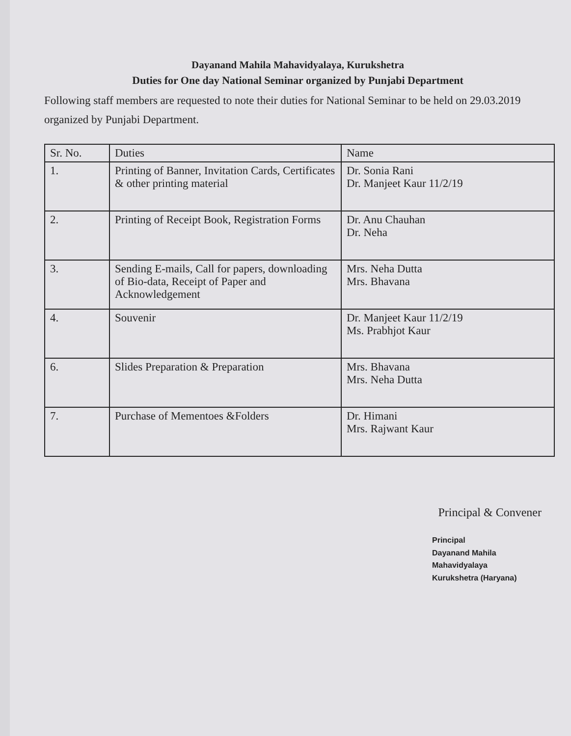Dayanand Mahila Mahavidyalaya, Kurukshetra
Duties for One day National Seminar organized by Punjabi Department
Following staff members are requested to note their duties for National Seminar to be held on 29.03.2019 organized by Punjabi Department.
| Sr. No. | Duties | Name |
| --- | --- | --- |
| 1. | Printing of Banner, Invitation Cards, Certificates & other printing material | Dr. Sonia Rani Dr. Manjeet Kaur 11/2/19 |
| 2. | Printing of Receipt Book, Registration Forms | Dr. Anu Chauhan Dr. Neha |
| 3. | Sending E-mails, Call for papers, downloading of Bio-data, Receipt of Paper and Acknowledgement | Mrs. Neha Dutta Mrs. Bhavana |
| 4. | Souvenir | Dr. Manjeet Kaur 11/2/19 Ms. Prabhjot Kaur |
| 6. | Slides Preparation & Preparation | Mrs. Bhavana Mrs. Neha Dutta |
| 7. | Purchase of Mementoes &Folders | Dr. Himani Mrs. Rajwant Kaur |
Principal & Convener
Principal
Dayanand Mahila Mahavidyalaya
Kurukshetra (Haryana)